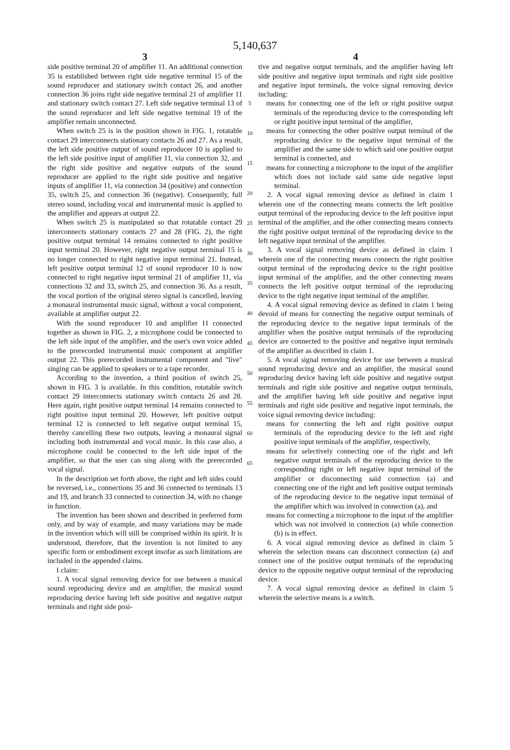5,140,637
3
side positive terminal 20 of amplifier 11. An additional connection 35 is established between right side negative terminal 15 of the sound reproducer and stationary switch contact 26, and another connection 36 joins right side negative terminal 21 of amplifier 11 and stationary switch contact 27. Left side negative terminal 13 of the sound reproducer and left side negative terminal 19 of the amplifier remain unconnected.
When switch 25 is in the position shown in FIG. 1, rotatable contact 29 interconnects stationary contacts 26 and 27. As a result, the left side positive output of sound reproducer 10 is applied to the left side positive input of amplifier 11, via connection 32, and the right side positive and negative outputs of the sound reproducer are applied to the right side positive and negative inputs of amplifier 11, via connection 34 (positive) and connection 35, switch 25, and connection 36 (negative). Consequently, full stereo sound, including vocal and instrumental music is applied to the amplifier and appears at output 22.
When switch 25 is manipulated so that rotatable contact 29 interconnects stationary contacts 27 and 28 (FIG. 2), the right positive output terminal 14 remains connected to right positive input terminal 20. However, right negative output terminal 15 is no longer connected to right negative input terminal 21. Instead, left positive output terminal 12 of sound reproducer 10 is now connected to right negative input terminal 21 of amplifier 11, via connections 32 and 33, switch 25, and connection 36. As a result, the vocal portion of the original stereo signal is cancelled, leaving a monaural instrumental music signal, without a vocal component, available at amplifier output 22.
With the sound reproducer 10 and amplifier 11 connected together as shown in FIG. 2, a microphone could be connected to the left side input of the amplifier, and the user's own voice added to the prerecorded instrumental music component at amplifier output 22. This prerecorded instrumental component and "live" singing can be applied to speakers or to a tape recorder.
According to the invention, a third position of switch 25, shown in FIG. 3 is available. In this condition, rotatable switch contact 29 interconnects stationary switch contacts 26 and 28. Here again, right positive output terminal 14 remains connected to right positive input terminal 20. However, left positive output terminal 12 is connected to left negative output terminal 15, thereby cancelling these two outputs, leaving a monaural signal including both instrumental and vocal music. In this case also, a microphone could be connected to the left side input of the amplifier, so that the user can sing along with the prerecorded vocal signal.
In the description set forth above, the right and left sides could be reversed, i.e., connections 35 and 36 connected to terminals 13 and 19, and branch 33 connected to connection 34, with no change in function.
The invention has been shown and described in preferred form only, and by way of example, and many variations may be made in the invention which will still be comprised within its spirit. It is understood, therefore, that the invention is not limited to any specific form or embodiment except insofar as such limitations are included in the appended claims.
I claim:
1. A vocal signal removing device for use between a musical sound reproducing device and an amplifier, the musical sound reproducing device having left side positive and negative output terminals and right side posi-
5
10
15
20
25
30
35
40
45
50
55
60
65
4
tive and negative output terminals, and the amplifier having left side positive and negative input terminals and right side positive and negative input terminals, the voice signal removing device including:
means for connecting one of the left or right positive output terminals of the reproducing device to the corresponding left or right positive input terminal of the amplifier,
means for connecting the other positive output terminal of the reproducing device to the negative input terminal of the amplifier and the same side to which said one positive output terminal is connected, and
means for connecting a microphone to the input of the amplifier which does not include said same side negative input terminal.
2. A vocal signal removing device as defined in claim 1 wherein one of the connecting means connects the left positive output terminal of the reproducing device to the left positive input terminal of the amplifier, and the other connecting means connects the right positive output terminal of the reproducing device to the left negative input terminal of the amplifier.
3. A vocal signal removing device as defined in claim 1 wherein one of the connecting means connects the right positive output terminal of the reproducing device to the right positive input terminal of the amplifier, and the other connecting means connects the left positive output terminal of the reproducing device to the right negative input terminal of the amplifier.
4. A vocal signal removing device as defined in claim 1 being devoid of means for connecting the negative output terminals of the reproducing device to the negative input terminals of the amplifier when the positive output terminals of the reproducing device are connected to the positive and negative input terminals of the amplifier as described in claim 1.
5. A vocal signal removing device for use between a musical sound reproducing device and an amplifier, the musical sound reproducing device having left side positive and negative output terminals and right side positive and negative output terminals, and the amplifier having left side positive and negative input terminals and right side positive and negative input terminals, the voice signal removing device including:
means for connecting the left and right positive output terminals of the reproducing device to the left and right positive input terminals of the amplifier, respectively,
means for selectively connecting one of the right and left negative output terminals of the reproducing device to the corresponding right or left negative input terminal of the amplifier or disconnecting said connection (a) and connecting one of the right and left positive output terminals of the reproducing device to the negative input terminal of the amplifier which was involved in connection (a), and
means for connecting a microphone to the input of the amplifier which was not involved in connection (a) while connection (b) is in effect.
6. A vocal signal removing device as defined in claim 5 wherein the selection means can disconnect connection (a) and connect one of the positive output terminals of the reproducing device to the opposite negative output terminal of the reproducing device.
7. A vocal signal removing device as defined in claim 5 wherein the selective means is a switch.